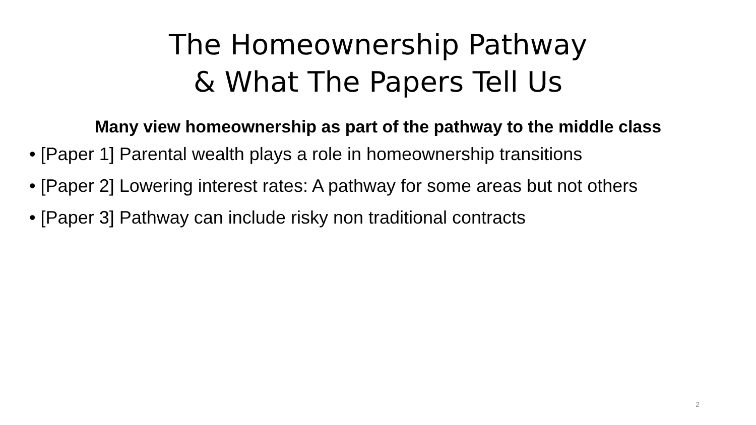The Homeownership Pathway
& What The Papers Tell Us
Many view homeownership as part of the pathway to the middle class
• [Paper 1] Parental wealth plays a role in homeownership transitions
• [Paper 2] Lowering interest rates: A pathway for some areas but not others
• [Paper 3] Pathway can include risky non traditional contracts
2